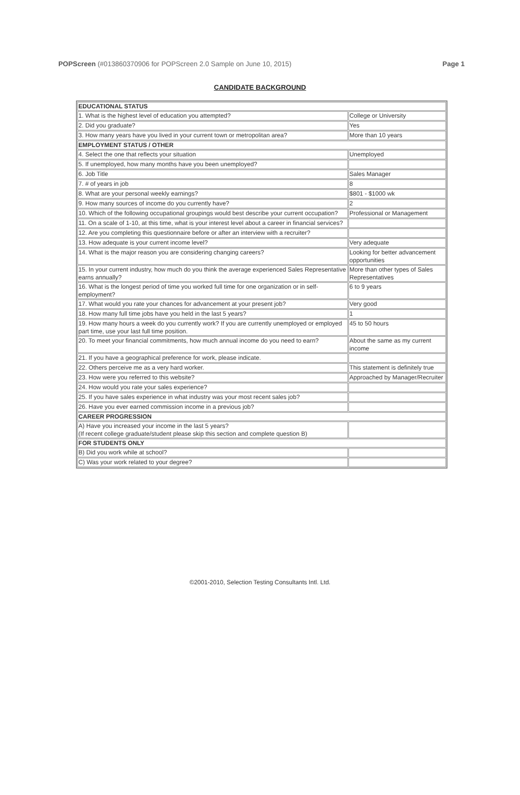POPScreen (#013860370906 for POPScreen 2.0 Sample on June 10, 2015) Page 1
CANDIDATE BACKGROUND
| EDUCATIONAL STATUS | |
| --- | --- |
| 1. What is the highest level of education you attempted? | College or University |
| 2. Did you graduate? | Yes |
| 3. How many years have you lived in your current town or metropolitan area? | More than 10 years |
| EMPLOYMENT STATUS / OTHER | |
| 4. Select the one that reflects your situation | Unemployed |
| 5. If unemployed, how many months have you been unemployed? | |
| 6. Job Title | Sales Manager |
| 7. # of years in job | 8 |
| 8. What are your personal weekly earnings? | $801 - $1000 wk |
| 9. How many sources of income do you currently have? | 2 |
| 10. Which of the following occupational groupings would best describe your current occupation? | Professional or Management |
| 11. On a scale of 1-10, at this time, what is your interest level about a career in financial services? | |
| 12. Are you completing this questionnaire before or after an interview with a recruiter? | |
| 13. How adequate is your current income level? | Very adequate |
| 14. What is the major reason you are considering changing careers? | Looking for better advancement opportunities |
| 15. In your current industry, how much do you think the average experienced Sales Representative earns annually? | More than other types of Sales Representatives |
| 16. What is the longest period of time you worked full time for one organization or in self-employment? | 6 to 9 years |
| 17. What would you rate your chances for advancement at your present job? | Very good |
| 18. How many full time jobs have you held in the last 5 years? | 1 |
| 19. How many hours a week do you currently work? If you are currently unemployed or employed part time, use your last full time position. | 45 to 50 hours |
| 20. To meet your financial commitments, how much annual income do you need to earn? | About the same as my current income |
| 21. If you have a geographical preference for work, please indicate. | |
| 22. Others perceive me as a very hard worker. | This statement is definitely true |
| 23. How were you referred to this website? | Approached by Manager/Recruiter |
| 24. How would you rate your sales experience? | |
| 25. If you have sales experience in what industry was your most recent sales job? | |
| 26. Have you ever earned commission income in a previous job? | |
| CAREER PROGRESSION | |
| A) Have you increased your income in the last 5 years? (If recent college graduate/student please skip this section and complete question B) | |
| FOR STUDENTS ONLY | |
| B) Did you work while at school? | |
| C) Was your work related to your degree? | |
©2001-2010, Selection Testing Consultants Intl. Ltd.